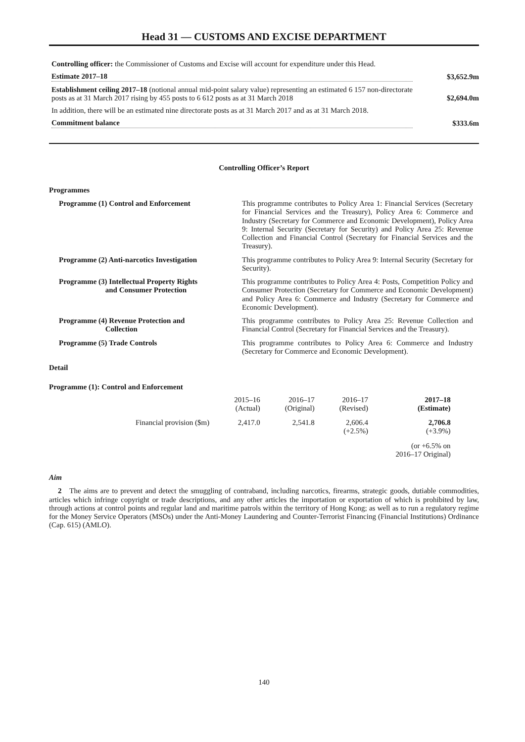Head 31 — CUSTOMS AND EXCISE DEPARTMENT
Controlling officer: the Commissioner of Customs and Excise will account for expenditure under this Head.
Estimate 2017–18
$3,652.9m
Establishment ceiling 2017–18 (notional annual mid-point salary value) representing an estimated 6 157 non-directorate posts as at 31 March 2017 rising by 455 posts to 6 612 posts as at 31 March 2018
$2,694.0m
In addition, there will be an estimated nine directorate posts as at 31 March 2017 and as at 31 March 2018.
Commitment balance
$333.6m
Controlling Officer’s Report
Programmes
| Programme (1) Control and Enforcement | This programme contributes to Policy Area 1: Financial Services (Secretary for Financial Services and the Treasury), Policy Area 6: Commerce and Industry (Secretary for Commerce and Economic Development), Policy Area 9: Internal Security (Secretary for Security) and Policy Area 25: Revenue Collection and Financial Control (Secretary for Financial Services and the Treasury). |
| Programme (2) Anti-narcotics Investigation | This programme contributes to Policy Area 9: Internal Security (Secretary for Security). |
| Programme (3) Intellectual Property Rights and Consumer Protection | This programme contributes to Policy Area 4: Posts, Competition Policy and Consumer Protection (Secretary for Commerce and Economic Development) and Policy Area 6: Commerce and Industry (Secretary for Commerce and Economic Development). |
| Programme (4) Revenue Protection and Collection | This programme contributes to Policy Area 25: Revenue Collection and Financial Control (Secretary for Financial Services and the Treasury). |
| Programme (5) Trade Controls | This programme contributes to Policy Area 6: Commerce and Industry (Secretary for Commerce and Economic Development). |
Detail
Programme (1): Control and Enforcement
| | 2015–16 (Actual) | 2016–17 (Original) | 2016–17 (Revised) | 2017–18 (Estimate) |
| --- | --- | --- | --- | --- |
| Financial provision ($m) | 2,417.0 | 2,541.8 | 2,606.4 (+2.5%) | 2,706.8 (+3.9%) |
| | | | | (or +6.5% on 2016–17 Original) |
Aim
2 The aims are to prevent and detect the smuggling of contraband, including narcotics, firearms, strategic goods, dutiable commodities, articles which infringe copyright or trade descriptions, and any other articles the importation or exportation of which is prohibited by law, through actions at control points and regular land and maritime patrols within the territory of Hong Kong; as well as to run a regulatory regime for the Money Service Operators (MSOs) under the Anti-Money Laundering and Counter-Terrorist Financing (Financial Institutions) Ordinance (Cap. 615) (AMLO).
140